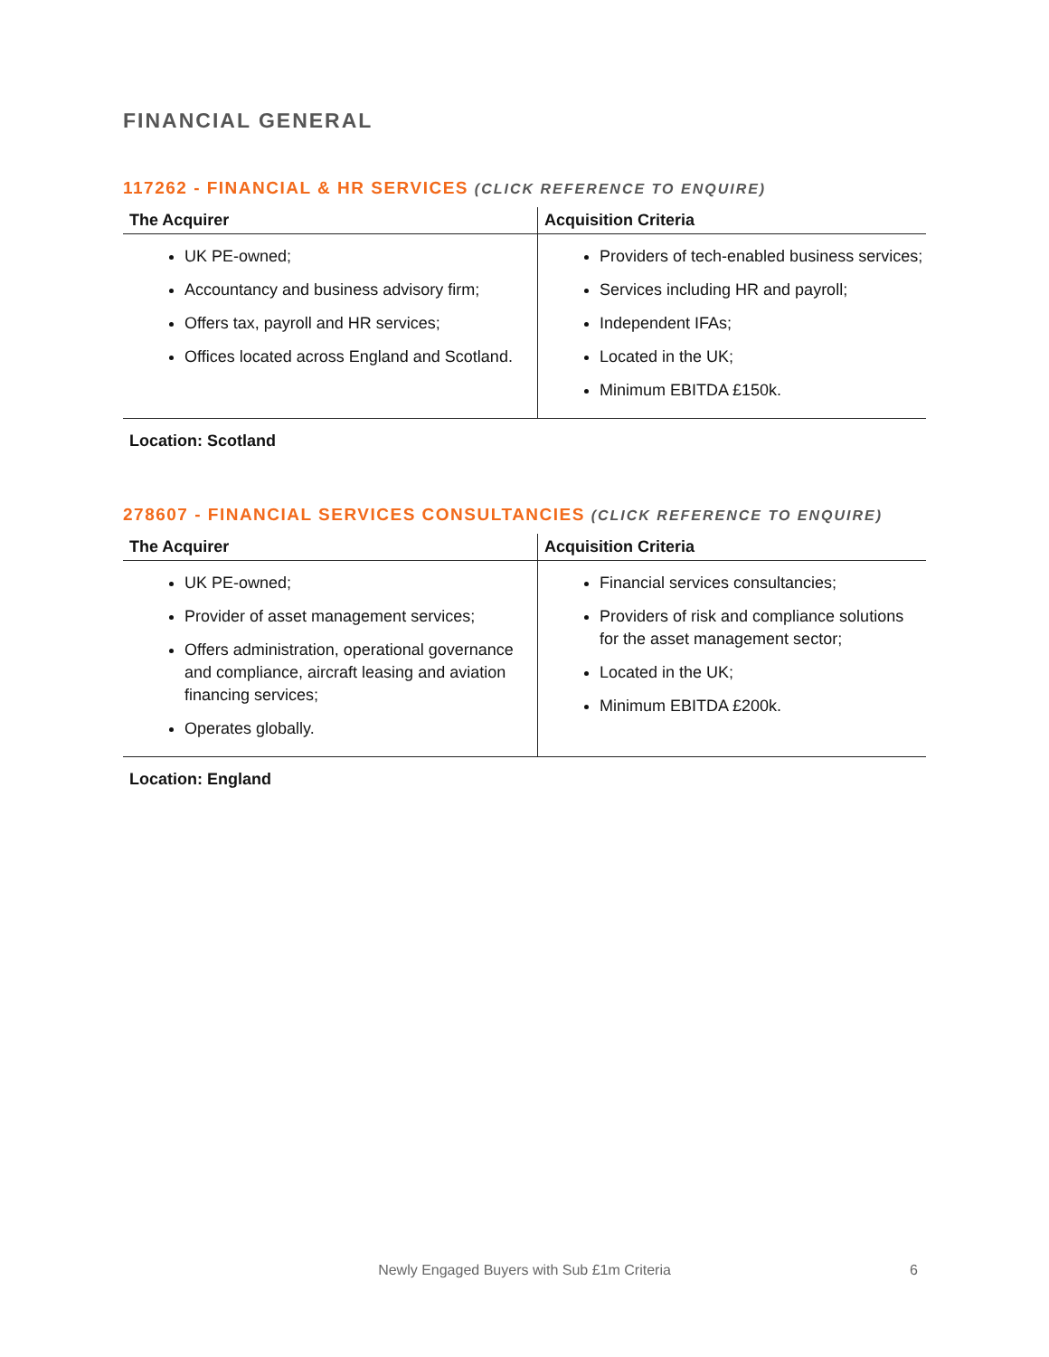FINANCIAL GENERAL
117262 - FINANCIAL & HR SERVICES (CLICK REFERENCE TO ENQUIRE)
| The Acquirer | Acquisition Criteria |
| --- | --- |
| UK PE-owned; Accountancy and business advisory firm; Offers tax, payroll and HR services; Offices located across England and Scotland. | Providers of tech-enabled business services; Services including HR and payroll; Independent IFAs; Located in the UK; Minimum EBITDA £150k. |
Location: Scotland
278607 - FINANCIAL SERVICES CONSULTANCIES (CLICK REFERENCE TO ENQUIRE)
| The Acquirer | Acquisition Criteria |
| --- | --- |
| UK PE-owned; Provider of asset management services; Offers administration, operational governance and compliance, aircraft leasing and aviation financing services; Operates globally. | Financial services consultancies; Providers of risk and compliance solutions for the asset management sector; Located in the UK; Minimum EBITDA £200k. |
Location: England
Newly Engaged Buyers with Sub £1m Criteria 6